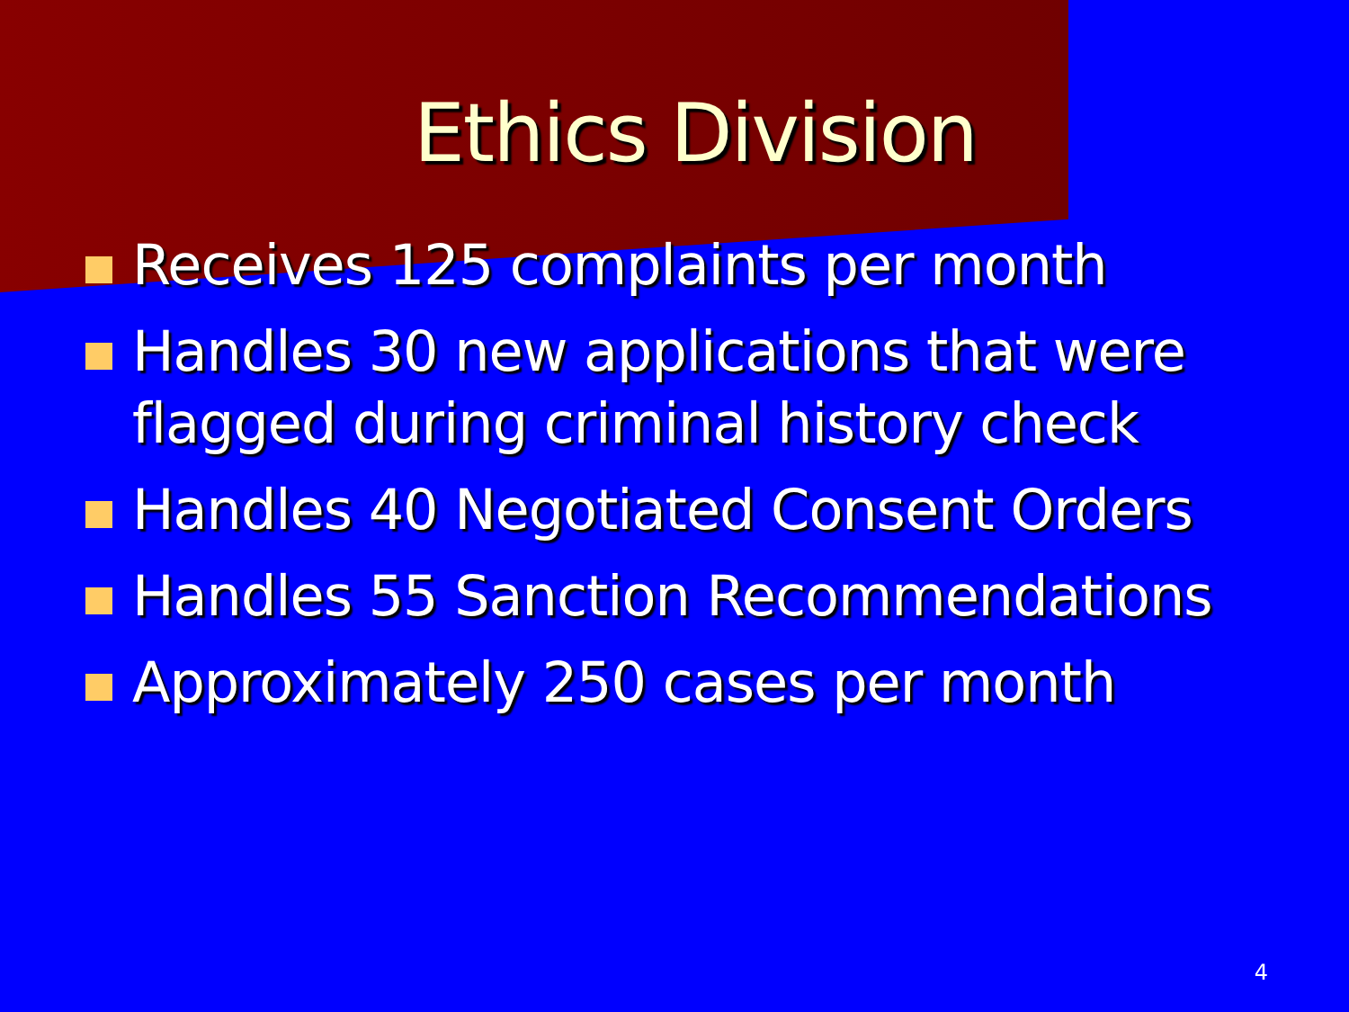Ethics Division
Receives 125 complaints per month
Handles 30 new applications that were flagged during criminal history check
Handles 40 Negotiated Consent Orders
Handles 55 Sanction Recommendations
Approximately 250 cases per month
4